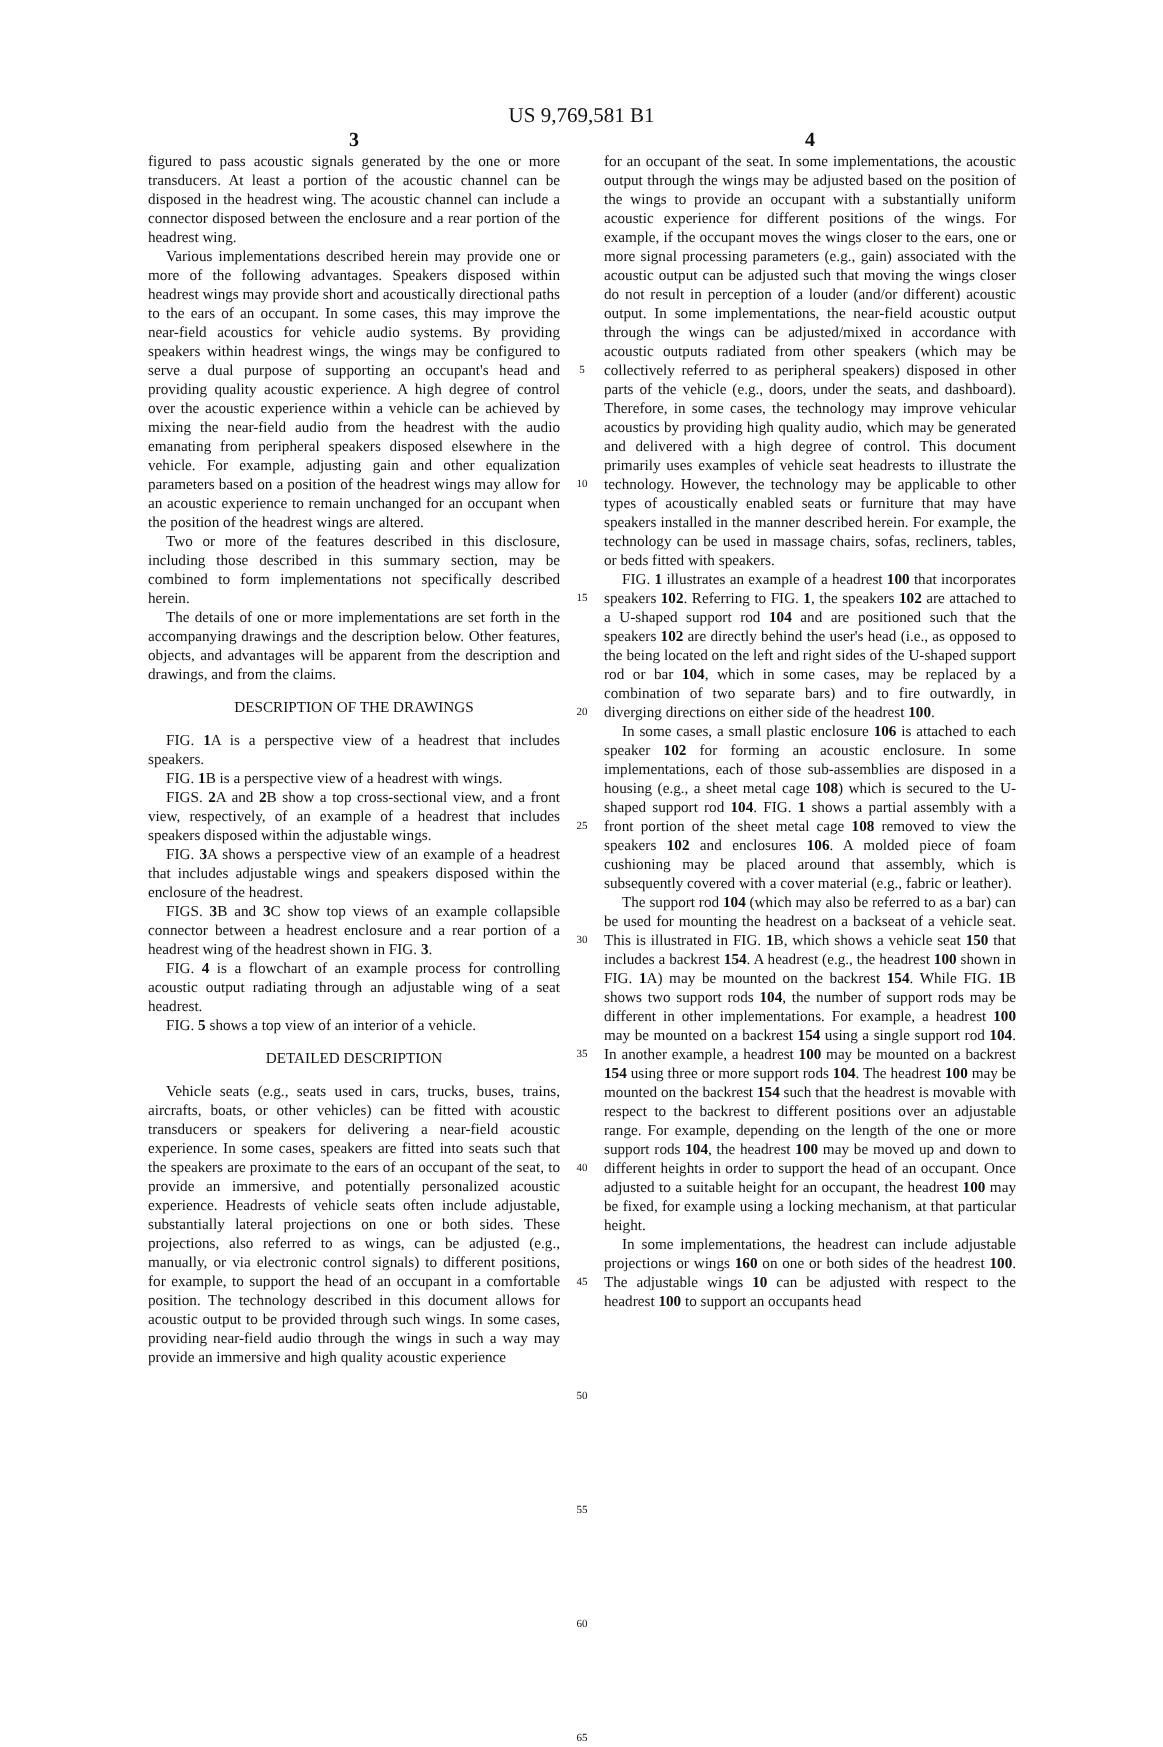US 9,769,581 B1
3
figured to pass acoustic signals generated by the one or more transducers. At least a portion of the acoustic channel can be disposed in the headrest wing. The acoustic channel can include a connector disposed between the enclosure and a rear portion of the headrest wing.
Various implementations described herein may provide one or more of the following advantages. Speakers disposed within headrest wings may provide short and acoustically directional paths to the ears of an occupant. In some cases, this may improve the near-field acoustics for vehicle audio systems. By providing speakers within headrest wings, the wings may be configured to serve a dual purpose of supporting an occupant's head and providing quality acoustic experience. A high degree of control over the acoustic experience within a vehicle can be achieved by mixing the near-field audio from the headrest with the audio emanating from peripheral speakers disposed elsewhere in the vehicle. For example, adjusting gain and other equalization parameters based on a position of the headrest wings may allow for an acoustic experience to remain unchanged for an occupant when the position of the headrest wings are altered.
Two or more of the features described in this disclosure, including those described in this summary section, may be combined to form implementations not specifically described herein.
The details of one or more implementations are set forth in the accompanying drawings and the description below. Other features, objects, and advantages will be apparent from the description and drawings, and from the claims.
DESCRIPTION OF THE DRAWINGS
FIG. 1 A is a perspective view of a headrest that includes speakers.
FIG. 1 B is a perspective view of a headrest with wings.
FIGS. 2 A and 2 B show a top cross-sectional view, and a front view, respectively, of an example of a headrest that includes speakers disposed within the adjustable wings.
FIG. 3 A shows a perspective view of an example of a headrest that includes adjustable wings and speakers disposed within the enclosure of the headrest.
FIGS. 3 B and 3 C show top views of an example collapsible connector between a headrest enclosure and a rear portion of a headrest wing of the headrest shown in FIG. 3.
FIG. 4 is a flowchart of an example process for controlling acoustic output radiating through an adjustable wing of a seat headrest.
FIG. 5 shows a top view of an interior of a vehicle.
DETAILED DESCRIPTION
Vehicle seats (e.g., seats used in cars, trucks, buses, trains, aircrafts, boats, or other vehicles) can be fitted with acoustic transducers or speakers for delivering a near-field acoustic experience. In some cases, speakers are fitted into seats such that the speakers are proximate to the ears of an occupant of the seat, to provide an immersive, and potentially personalized acoustic experience. Headrests of vehicle seats often include adjustable, substantially lateral projections on one or both sides. These projections, also referred to as wings, can be adjusted (e.g., manually, or via electronic control signals) to different positions, for example, to support the head of an occupant in a comfortable position. The technology described in this document allows for acoustic output to be provided through such wings. In some cases, providing near-field audio through the wings in such a way may provide an immersive and high quality acoustic experience
5
10
15
20
25
30
35
40
45
50
55
60
65
4
for an occupant of the seat. In some implementations, the acoustic output through the wings may be adjusted based on the position of the wings to provide an occupant with a substantially uniform acoustic experience for different positions of the wings. For example, if the occupant moves the wings closer to the ears, one or more signal processing parameters (e.g., gain) associated with the acoustic output can be adjusted such that moving the wings closer do not result in perception of a louder (and/or different) acoustic output. In some implementations, the near-field acoustic output through the wings can be adjusted/mixed in accordance with acoustic outputs radiated from other speakers (which may be collectively referred to as peripheral speakers) disposed in other parts of the vehicle (e.g., doors, under the seats, and dashboard). Therefore, in some cases, the technology may improve vehicular acoustics by providing high quality audio, which may be generated and delivered with a high degree of control. This document primarily uses examples of vehicle seat headrests to illustrate the technology. However, the technology may be applicable to other types of acoustically enabled seats or furniture that may have speakers installed in the manner described herein. For example, the technology can be used in massage chairs, sofas, recliners, tables, or beds fitted with speakers.
FIG. 1 illustrates an example of a headrest 100 that incorporates speakers 102. Referring to FIG. 1, the speakers 102 are attached to a U-shaped support rod 104 and are positioned such that the speakers 102 are directly behind the user's head (i.e., as opposed to the being located on the left and right sides of the U-shaped support rod or bar 104, which in some cases, may be replaced by a combination of two separate bars) and to fire outwardly, in diverging directions on either side of the headrest 100.
In some cases, a small plastic enclosure 106 is attached to each speaker 102 for forming an acoustic enclosure. In some implementations, each of those sub-assemblies are disposed in a housing (e.g., a sheet metal cage 108) which is secured to the U-shaped support rod 104. FIG. 1 shows a partial assembly with a front portion of the sheet metal cage 108 removed to view the speakers 102 and enclosures 106. A molded piece of foam cushioning may be placed around that assembly, which is subsequently covered with a cover material (e.g., fabric or leather).
The support rod 104 (which may also be referred to as a bar) can be used for mounting the headrest on a backseat of a vehicle seat. This is illustrated in FIG. 1 B, which shows a vehicle seat 150 that includes a backrest 154. A headrest (e.g., the headrest 100 shown in FIG. 1 A) may be mounted on the backrest 154. While FIG. 1 B shows two support rods 104, the number of support rods may be different in other implementations. For example, a headrest 100 may be mounted on a backrest 154 using a single support rod 104. In another example, a headrest 100 may be mounted on a backrest 154 using three or more support rods 104. The headrest 100 may be mounted on the backrest 154 such that the headrest is movable with respect to the backrest to different positions over an adjustable range. For example, depending on the length of the one or more support rods 104, the headrest 100 may be moved up and down to different heights in order to support the head of an occupant. Once adjusted to a suitable height for an occupant, the headrest 100 may be fixed, for example using a locking mechanism, at that particular height.
In some implementations, the headrest can include adjustable projections or wings 160 on one or both sides of the headrest 100. The adjustable wings 10 can be adjusted with respect to the headrest 100 to support an occupants head